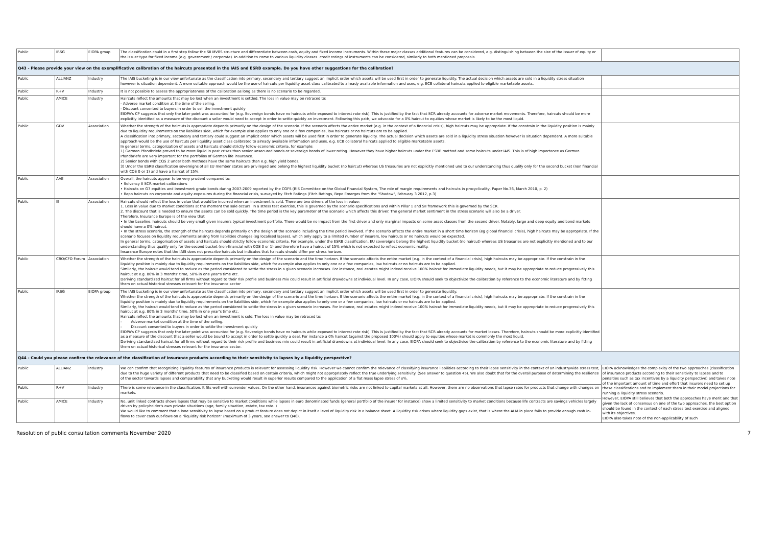| Public | IRSG | EIOPA group | The classification could in a first step follow the SII MVBS structure and differentiate between cash, equity and fixed income instruments. Within these major classes additional features can be considered, e.g. distinguishing between the size of the issuer of equity or the issuer type for fixed income (e.g. government / corporate). In addition to come to various liquidity classes. credit ratings of instruments can be considered, similarly to both mentioned proposals. | |
| Q43 - Please provide your view on the exemplificative calibration of the haircuts presented in the IAIS and ESRB example. Do you have other suggestions for the calibration? | | | | |
| Public | ALLIANZ | Industry | The IAIS bucketing is in our view unfortunate as the classification into primary, secondary and tertiary suggest an implicit order which assets will be used first in order to generate liquidity. The actual decision which assets are sold in a liquidity stress situation however is situation dependent. A more suitable approach would be the use of haircuts per liquidity asset class calibrated to already available information and uses, e.g. ECB collateral haircuts applied to eligible marketable assets. | |
| Public | R+V | Industry | It is not possible to assess the appropriateness of the calibration as long as there is no scenario to be regarded. | |
| Public | AMICE | Industry | Haircuts reflect the amounts that may be lost when an investment is settled. The loss in value may be retraced to: - Adverse market condition at the time of the selling. - Discount consented to buyers in order to sell the investment quickly EIOPA's CP suggests that only the later point was accounted for (e.g. Sovereign bonds have no haircuts while exposed to interest rate risk). This is justified by the fact that SCR already accounts for adverse market movements. Therefore, haircuts should be more explicitly identified as a measure of the discount a seller would need to accept in order to settle quickly an investment. Following this path, we advocate for a 0% haircut to equities whose market is likely to be the most liquid. | |
| Public | GDV | Association | Whether the strength of the haircuts is appropriate depends primarily on the design of the scenario. If the scenario affects the entire market (e.g. in the context of a financial crisis), high haircuts may be appropriate. If the constrain in the liquidity position is mainly due to liquidity requirements on the liabilities side, which for example also applies to only one or a few companies, low haircuts or no haircuts are to be applied. A classification into primary, secondary and tertiary could suggest an implicit order which assets will be used first in order to generate liquidity. The actual decision which assets are sold in a liquidity stress situation however is situation dependent. A more suitable approach would be the use of haircuts per liquidity asset class calibrated to already available information and uses, e.g. ECB collateral haircuts applied to eligible marketable assets. In general terms, categorization of assets and haircuts should strictly follow economic criteria, for example: 1) German Pfandbriefe proved to be more liquid in past crises than senior unsecured bonds or sovereign bonds of lower rating. However they have higher haircuts under the ESRB method and same haircuts under IAIS. This is of high importance as German Pfandbriefe are very important for the portfolios of German life insurance. 2) Senior bonds with CQS 2 under both methods have the same haircuts than e.g. high yield bonds. 3) Under the ESRB classification sovereigns of all EU member states are privileged and belong the highest liquidity bucket (no haircut) whereas US treasuries are not explicitly mentioned und to our understanding thus qualify only for the second bucket (non financial with CQS 0 or 1) and have a haircut of 15%. | |
| Public | AAE | Association | Overall, the haircuts appear to be very prudent compared to: • Solvency II SCR market calibrations • Haircuts on G7 equities and investment grade bonds during 2007-2009 reported by the CGFS (BIS Committee on the Global Financial System, The role of margin requirements and haircuts in procyclicality, Paper No.36, March 2010, p. 2) • Repo haircuts on corporate and equity exposures during the financial crisis, surveyed by Fitch Ratings (Fitch Ratings, Repo Emerges from the "Shadow", February 3 2012, p.3) | |
| Public | IE | Association | Haircuts should reflect the loss in value that would be incurred when an investment is sold. There are two drivers of the loss in value: 1. Loss in value due to market conditions at the moment the sale occurs. In a stress test exercise, this is governed by the scenario specifications and within Pillar 1 and SII framework this is governed by the SCR. 2. The discount that is needed to ensure the assets can be sold quickly. The time period is the key parameter of the scenario which affects this driver. The general market sentiment in the stress scenario will also be a driver. Therefore, Insurance Europe is of the view that • In the baseline, haircuts should be very small given insurers typical investment portfolio. There would be no impact from the first driver and only marginal impacts on some asset classes from the second driver. Notably, large and deep equity and bond markets should have a 0% haircut. • In the stress scenario, the strength of the haircuts depends primarily on the design of the scenario including the time period involved. If the scenario affects the entire market in a short time horizon (eg global financial crisis), high haircuts may be appropriate. If the scenario focuses on liquidity requirements arising from liabilities changes (eg localised lapses), which only apply to a limited number of insurers, low haircuts or no haircuts would be expected. In general terms, categorisation of assets and haircuts should strictly follow economic criteria. For example, under the ESRB classification, EU sovereigns belong the highest liquidity bucket (no haircut) whereas US treasuries are not explicitly mentioned and to our understanding thus qualify only for the second bucket (non-financial with CQS 0 or 1) and therefore have a haircut of 15% which is not expected to reflect economic reality. Insurance Europe notes that the IAIS does not prescribe haircuts but indicates that haircuts should differ per stress horizon. | |
| Public | CRO/CFO Forum | Association | Whether the strength of the haircuts is appropriate depends primarily on the design of the scenario and the time horizon. If the scenario affects the entire market (e.g. in the context of a financial crisis), high haircuts may be appropriate. If the constrain in the liquidity position is mainly due to liquidity requirements on the liabilities side, which for example also applies to only one or a few companies, low haircuts or no haircuts are to be applied. Similarly, the haircut would tend to reduce as the period considered to settle the stress in a given scenario increases. For instance, real estates might indeed receive 100% haircut for immediate liquidity needs, but it may be appropriate to reduce progressively this haircut at e.g. 80% in 3 months' time, 50% in one year's time etc. Deriving standardized haircut for all firms without regard to their risk profile and business mix could result in artificial drawdowns at individual level. In any case, EIOPA should seek to objectivize the calibration by reference to the economic literature and by fitting them on actual historical stresses relevant for the insurance sector | |
| Public | IRSG | EIOPA group | The IAIS bucketing is in our view unfortunate as the classification into primary, secondary and tertiary suggest an implicit order which assets will be used first in order to generate liquidity. Whether the strength of the haircuts is appropriate depends primarily on the design of the scenario and the time horizon. If the scenario affects the entire market (e.g. in the context of a financial crisis), high haircuts may be appropriate. If the constrain in the liquidity position is mainly due to liquidity requirements on the liabilities side, which for example also applies to only one or a few companies, low haircuts or no haircuts are to be applied. Similarly, the haircut would tend to reduce as the period considered to settle the stress in a given scenario increases. For instance, real estates might indeed receive 100% haircut for immediate liquidity needs, but it may be appropriate to reduce progressively this haircut at e.g. 80% in 3 months' time, 50% in one year's time etc. Haircuts reflect the amounts that may be lost when an investment is sold. The loss in value may be retraced to: - Adverse market condition at the time of the selling. - Discount consented to buyers in order to settle the investment quickly EIOPA's CP suggests that only the later point was accounted for (e.g. Sovereign bonds have no haircuts while exposed to interest rate risk). This is justified by the fact that SCR already accounts for market losses. Therefore, haircuts should be more explicitly identified as a measure of the discount that a seller would be bound to accept in order to settle quickly a deal. For instance a 0% haircut (against the proposed 100%) should apply to equities whose market is commonly the most liquid. Deriving standardized haircut for all firms without regard to their risk profile and business mix could result in artificial drawdowns at individual level. In any case, EIOPA should seek to objectivise the calibration by reference to the economic literature and by fitting them on actual historical stresses relevant for the insurance sector. | |
| Q44 - Could you please confirm the relevance of the classification of insurance products according to their sensitivity to lapses by a liquidity perspective? | | | | |
| Public | ALLIANZ | Industry | We can confirm that recognizing liquidity features of insurance products is relevant for assessing liquidity risk. However we cannot confirm the relevance of classifying insurance liabilities according to their lapse sensitivity in the context of an industrywide stress test, due to the huge variety of different products that need to be classified based on certain criteria, which might not appropriately reflect the true underlying sensitivity. (See answer to question 45). We also doubt that for the overall purpose of determining the resilience of the sector towards lapses and comparability that any bucketing would result in superior results compared to the application of a flat mass lapse stress of x%. | EIOPA acknowledges the complexity of the two approaches (classification of insurance products according to their sensitivity to lapses and to penalties such as tax incentives by a liquidity perspective) and takes note of the important amount of time and effort that insurers need to set up these classifications and to implement them in their model projections for running a liquidity stress scenario. However, EIOPA still believes that both the approaches have merit and that given the lack of consensus on one of the two approaches, the best option should be found in the context of each stress test exercise and aligned with its objectives. EIOPA also takes note of the non-applicability of such |
| Public | R+V | Industry | There is some relevance in the classification. It fits well with surrender values. On the other hand, insurances against biometric risks are not linked to capital markets at all. However, there are no observations that lapse rates for products that change with changes on markets. | |
| Public | AMICE | Industry | No, unit linked contracts shows lapses that may be sensitive to market conditions while lapses in euro denominated funds (general portfolio of the insurer for instance) show a limited sensitivity to market conditions because life contracts are savings vehicles largely driven by policyholder's own private situations (age, family situation, estate, tax rate..) We would like to comment that a lone sensitivity to lapse based on a product feature does not depict in itself a level of liquidity risk in a balance sheet. A liquidity risk arises where liquidity gaps exist, that is where the ALM in place fails to provide enough cash in-flows to cover cash out-flows on a "liquidity risk horizon" (maximum of 3 years, see answer to Q40). | |
Resolution of public consultation comments November 2020 7